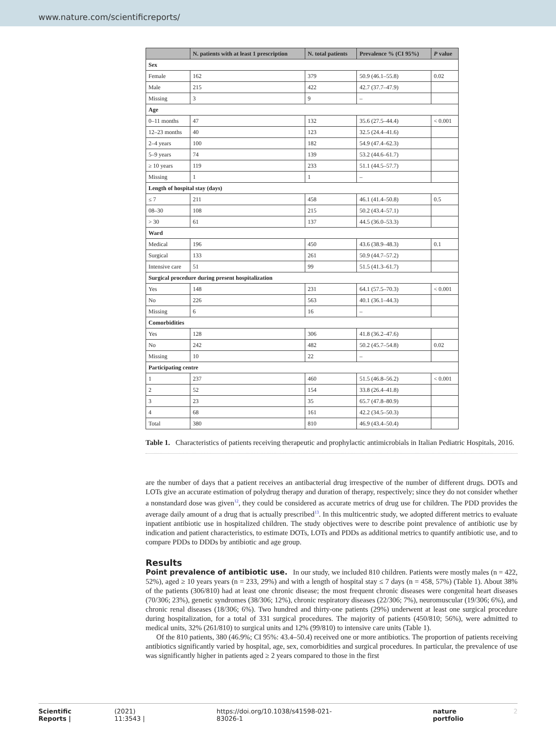www.nature.com/scientificreports/
| | N. patients with at least 1 prescription | N. total patients | Prevalence % (CI 95%) | P value |
| --- | --- | --- | --- | --- |
| Sex | | | | |
| Female | 162 | 379 | 50.9 (46.1–55.8) | 0.02 |
| Male | 215 | 422 | 42.7 (37.7–47.9) | |
| Missing | 3 | 9 | – | |
| Age | | | | |
| 0–11 months | 47 | 132 | 35.6 (27.5–44.4) | < 0.001 |
| 12–23 months | 40 | 123 | 32.5 (24.4–41.6) | |
| 2–4 years | 100 | 182 | 54.9 (47.4–62.3) | |
| 5–9 years | 74 | 139 | 53.2 (44.6–61.7) | |
| ≥ 10 years | 119 | 233 | 51.1 (44.5–57.7) | |
| Missing | 1 | 1 | – | |
| Length of hospital stay (days) | | | | |
| ≤ 7 | 211 | 458 | 46.1 (41.4–50.8) | 0.5 |
| 08–30 | 108 | 215 | 50.2 (43.4–57.1) | |
| > 30 | 61 | 137 | 44.5 (36.0–53.3) | |
| Ward | | | | |
| Medical | 196 | 450 | 43.6 (38.9–48.3) | 0.1 |
| Surgical | 133 | 261 | 50.9 (44.7–57.2) | |
| Intensive care | 51 | 99 | 51.5 (41.3–61.7) | |
| Surgical procedure during present hospitalization | | | | |
| Yes | 148 | 231 | 64.1 (57.5–70.3) | < 0.001 |
| No | 226 | 563 | 40.1 (36.1–44.3) | |
| Missing | 6 | 16 | – | |
| Comorbidities | | | | |
| Yes | 128 | 306 | 41.8 (36.2–47.6) | |
| No | 242 | 482 | 50.2 (45.7–54.8) | 0.02 |
| Missing | 10 | 22 | – | |
| Participating centre | | | | |
| 1 | 237 | 460 | 51.5 (46.8–56.2) | < 0.001 |
| 2 | 52 | 154 | 33.8 (26.4–41.8) | |
| 3 | 23 | 35 | 65.7 (47.8–80.9) | |
| 4 | 68 | 161 | 42.2 (34.5–50.3) | |
| Total | 380 | 810 | 46.9 (43.4–50.4) | |
Table 1. Characteristics of patients receiving therapeutic and prophylactic antimicrobials in Italian Pediatric Hospitals, 2016.
are the number of days that a patient receives an antibacterial drug irrespective of the number of different drugs. DOTs and LOTs give an accurate estimation of polydrug therapy and duration of therapy, respectively; since they do not consider whether a nonstandard dose was given<sup>12</sup>, they could be considered as accurate metrics of drug use for children. The PDD provides the average daily amount of a drug that is actually prescribed<sup>13</sup>. In this multicentric study, we adopted different metrics to evaluate inpatient antibiotic use in hospitalized children. The study objectives were to describe point prevalence of antibiotic use by indication and patient characteristics, to estimate DOTs, LOTs and PDDs as additional metrics to quantify antibiotic use, and to compare PDDs to DDDs by antibiotic and age group.
Results
Point prevalence of antibiotic use. In our study, we included 810 children. Patients were mostly males (n = 422, 52%), aged ≥ 10 years years (n = 233, 29%) and with a length of hospital stay ≤ 7 days (n = 458, 57%) (Table 1). About 38% of the patients (306/810) had at least one chronic disease; the most frequent chronic diseases were congenital heart diseases (70/306; 23%), genetic syndromes (38/306; 12%), chronic respiratory diseases (22/306; 7%), neuromuscular (19/306; 6%), and chronic renal diseases (18/306; 6%). Two hundred and thirty-one patients (29%) underwent at least one surgical procedure during hospitalization, for a total of 331 surgical procedures. The majority of patients (450/810; 56%), were admitted to medical units, 32% (261/810) to surgical units and 12% (99/810) to intensive care units (Table 1).
Of the 810 patients, 380 (46.9%; CI 95%: 43.4–50.4) received one or more antibiotics. The proportion of patients receiving antibiotics significantly varied by hospital, age, sex, comorbidities and surgical procedures. In particular, the prevalence of use was significantly higher in patients aged ≥ 2 years compared to those in the first
Scientific Reports | (2021) 11:3543 | https://doi.org/10.1038/s41598-021-83026-1 nature portfolio 2